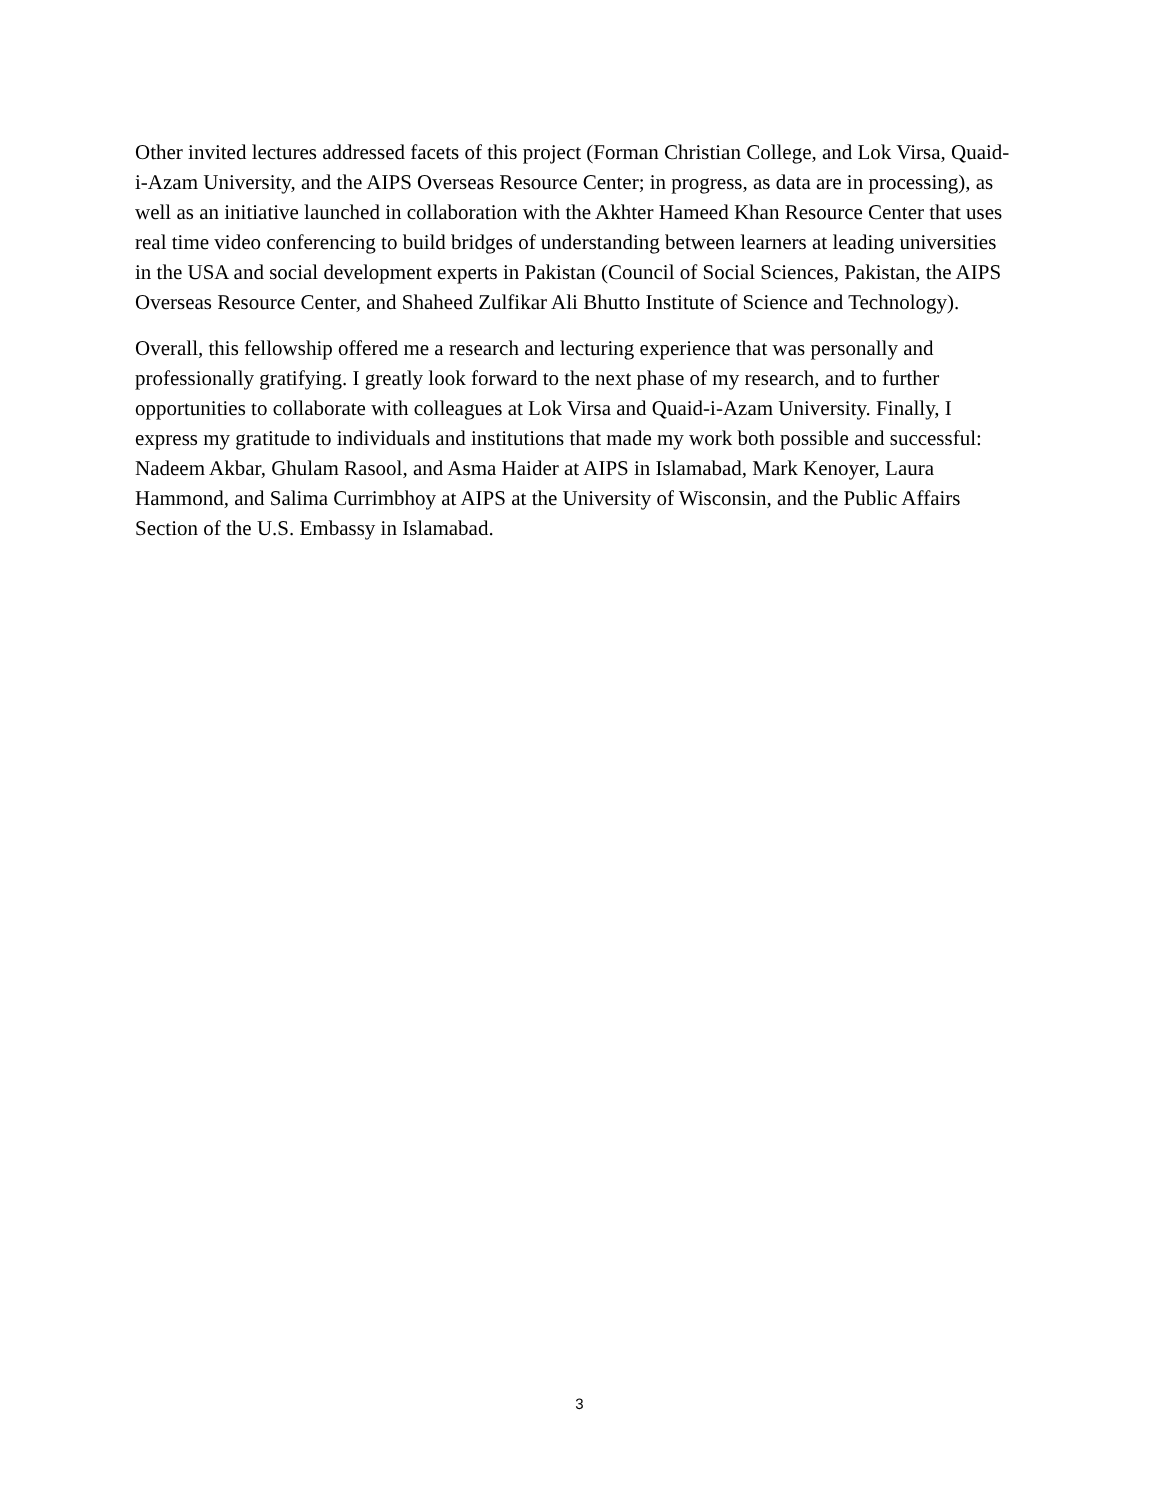Other invited lectures addressed facets of this project (Forman Christian College, and Lok Virsa, Quaid-i-Azam University, and the AIPS Overseas Resource Center; in progress, as data are in processing), as well as an initiative launched in collaboration with the Akhter Hameed Khan Resource Center that uses real time video conferencing to build bridges of understanding between learners at leading universities in the USA and social development experts in Pakistan (Council of Social Sciences, Pakistan, the AIPS Overseas Resource Center, and Shaheed Zulfikar Ali Bhutto Institute of Science and Technology).
Overall, this fellowship offered me a research and lecturing experience that was personally and professionally gratifying. I greatly look forward to the next phase of my research, and to further opportunities to collaborate with colleagues at Lok Virsa and Quaid-i-Azam University. Finally, I express my gratitude to individuals and institutions that made my work both possible and successful: Nadeem Akbar, Ghulam Rasool, and Asma Haider at AIPS in Islamabad, Mark Kenoyer, Laura Hammond, and Salima Currimbhoy at AIPS at the University of Wisconsin, and the Public Affairs Section of the U.S. Embassy in Islamabad.
3